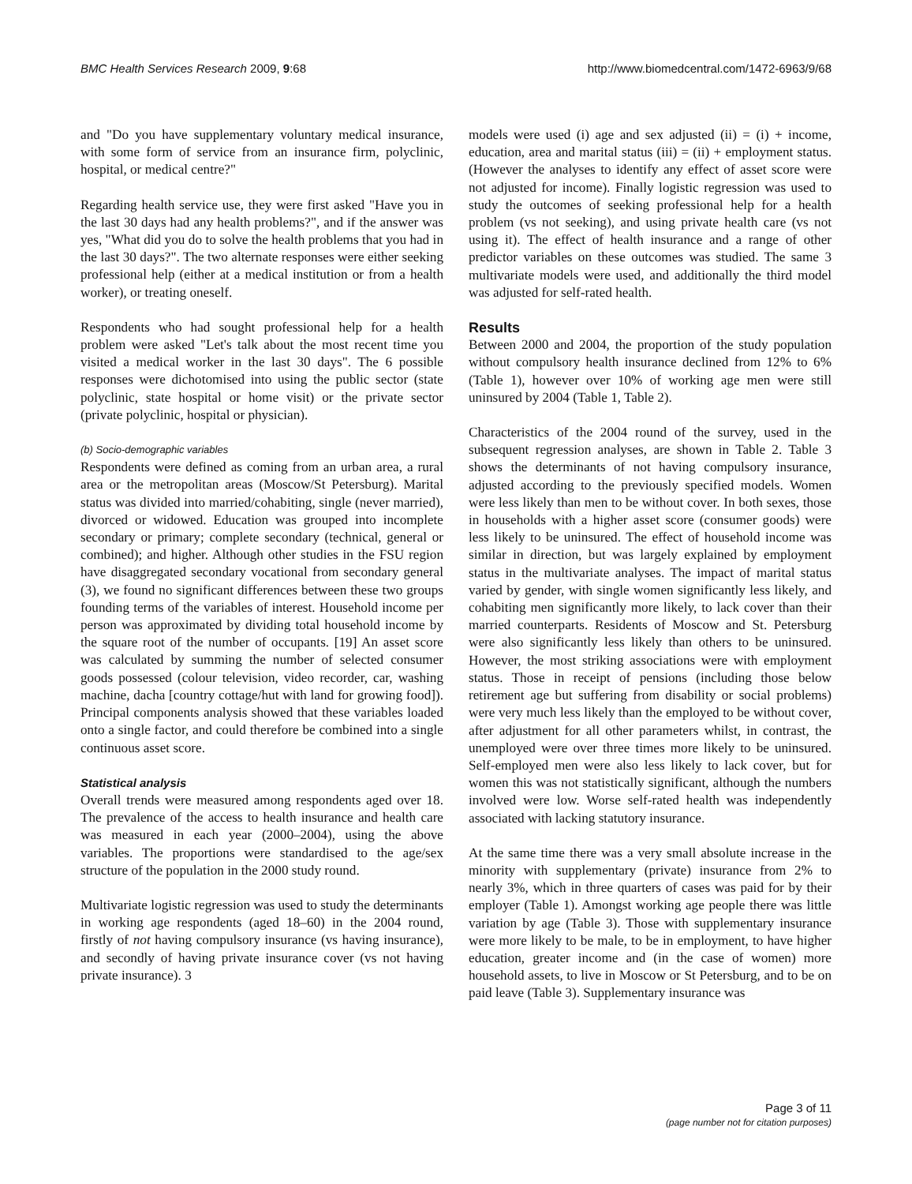BMC Health Services Research 2009, 9:68 http://www.biomedcentral.com/1472-6963/9/68
and "Do you have supplementary voluntary medical insurance, with some form of service from an insurance firm, polyclinic, hospital, or medical centre?"
Regarding health service use, they were first asked "Have you in the last 30 days had any health problems?", and if the answer was yes, "What did you do to solve the health problems that you had in the last 30 days?". The two alternate responses were either seeking professional help (either at a medical institution or from a health worker), or treating oneself.
Respondents who had sought professional help for a health problem were asked "Let's talk about the most recent time you visited a medical worker in the last 30 days". The 6 possible responses were dichotomised into using the public sector (state polyclinic, state hospital or home visit) or the private sector (private polyclinic, hospital or physician).
(b) Socio-demographic variables
Respondents were defined as coming from an urban area, a rural area or the metropolitan areas (Moscow/St Petersburg). Marital status was divided into married/cohabiting, single (never married), divorced or widowed. Education was grouped into incomplete secondary or primary; complete secondary (technical, general or combined); and higher. Although other studies in the FSU region have disaggregated secondary vocational from secondary general (3), we found no significant differences between these two groups founding terms of the variables of interest. Household income per person was approximated by dividing total household income by the square root of the number of occupants. [19] An asset score was calculated by summing the number of selected consumer goods possessed (colour television, video recorder, car, washing machine, dacha [country cottage/hut with land for growing food]). Principal components analysis showed that these variables loaded onto a single factor, and could therefore be combined into a single continuous asset score.
Statistical analysis
Overall trends were measured among respondents aged over 18. The prevalence of the access to health insurance and health care was measured in each year (2000–2004), using the above variables. The proportions were standardised to the age/sex structure of the population in the 2000 study round.
Multivariate logistic regression was used to study the determinants in working age respondents (aged 18–60) in the 2004 round, firstly of not having compulsory insurance (vs having insurance), and secondly of having private insurance cover (vs not having private insurance). 3
models were used (i) age and sex adjusted (ii) = (i) + income, education, area and marital status (iii) = (ii) + employment status. (However the analyses to identify any effect of asset score were not adjusted for income). Finally logistic regression was used to study the outcomes of seeking professional help for a health problem (vs not seeking), and using private health care (vs not using it). The effect of health insurance and a range of other predictor variables on these outcomes was studied. The same 3 multivariate models were used, and additionally the third model was adjusted for self-rated health.
Results
Between 2000 and 2004, the proportion of the study population without compulsory health insurance declined from 12% to 6% (Table 1), however over 10% of working age men were still uninsured by 2004 (Table 1, Table 2).
Characteristics of the 2004 round of the survey, used in the subsequent regression analyses, are shown in Table 2. Table 3 shows the determinants of not having compulsory insurance, adjusted according to the previously specified models. Women were less likely than men to be without cover. In both sexes, those in households with a higher asset score (consumer goods) were less likely to be uninsured. The effect of household income was similar in direction, but was largely explained by employment status in the multivariate analyses. The impact of marital status varied by gender, with single women significantly less likely, and cohabiting men significantly more likely, to lack cover than their married counterparts. Residents of Moscow and St. Petersburg were also significantly less likely than others to be uninsured. However, the most striking associations were with employment status. Those in receipt of pensions (including those below retirement age but suffering from disability or social problems) were very much less likely than the employed to be without cover, after adjustment for all other parameters whilst, in contrast, the unemployed were over three times more likely to be uninsured. Self-employed men were also less likely to lack cover, but for women this was not statistically significant, although the numbers involved were low. Worse self-rated health was independently associated with lacking statutory insurance.
At the same time there was a very small absolute increase in the minority with supplementary (private) insurance from 2% to nearly 3%, which in three quarters of cases was paid for by their employer (Table 1). Amongst working age people there was little variation by age (Table 3). Those with supplementary insurance were more likely to be male, to be in employment, to have higher education, greater income and (in the case of women) more household assets, to live in Moscow or St Petersburg, and to be on paid leave (Table 3). Supplementary insurance was
Page 3 of 11
(page number not for citation purposes)